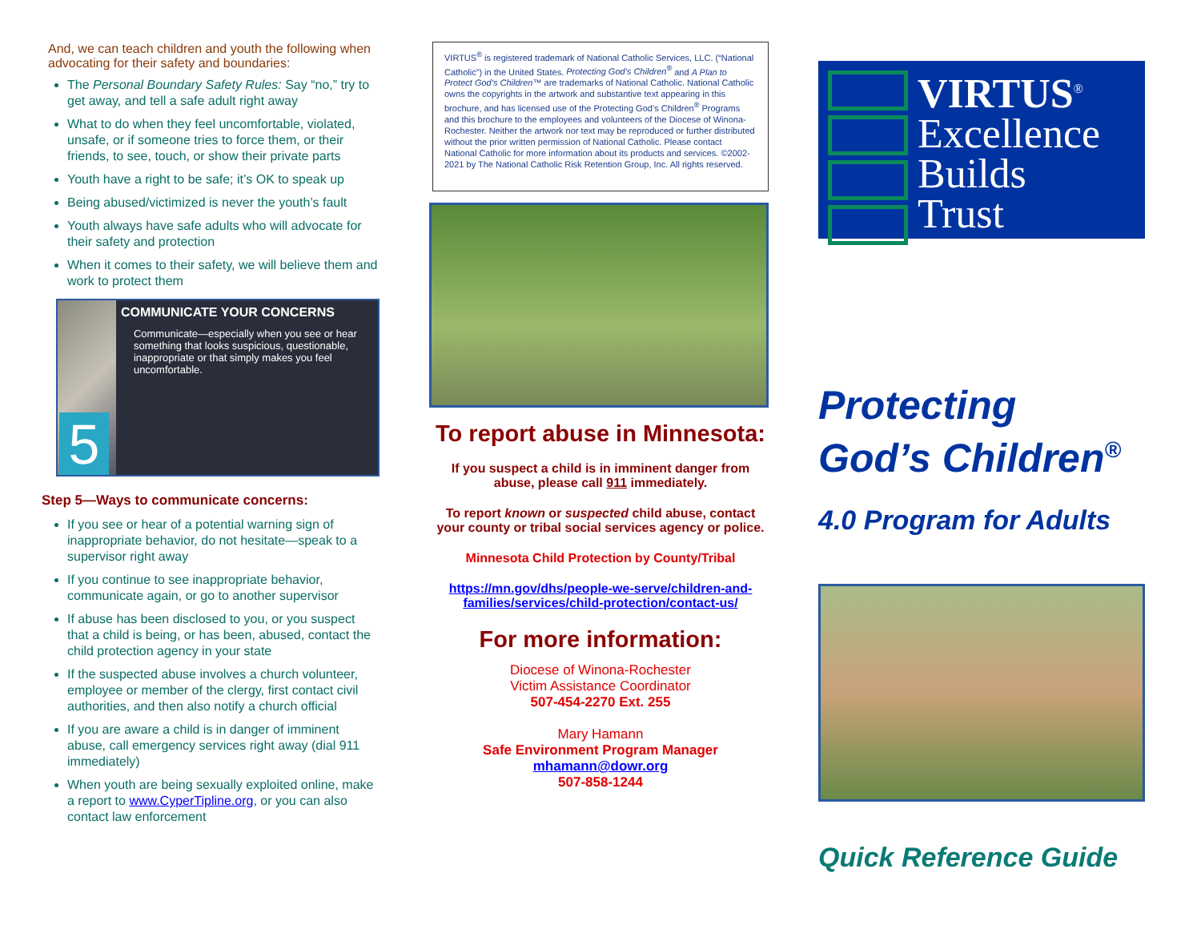And, we can teach children and youth the following when advocating for their safety and boundaries:
The Personal Boundary Safety Rules: Say “no,” try to get away, and tell a safe adult right away
What to do when they feel uncomfortable, violated, unsafe, or if someone tries to force them, or their friends, to see, touch, or show their private parts
Youth have a right to be safe; it’s OK to speak up
Being abused/victimized is never the youth’s fault
Youth always have safe adults who will advocate for their safety and protection
When it comes to their safety, we will believe them and work to protect them
5
COMMUNICATE YOUR CONCERNS
Communicate—especially when you see or hear something that looks suspicious, questionable, inappropriate or that simply makes you feel uncomfortable.
Step 5—Ways to communicate concerns:
If you see or hear of a potential warning sign of inappropriate behavior, do not hesitate—speak to a supervisor right away
If you continue to see inappropriate behavior, communicate again, or go to another supervisor
If abuse has been disclosed to you, or you suspect that a child is being, or has been, abused, contact the child protection agency in your state
If the suspected abuse involves a church volunteer, employee or member of the clergy, first contact civil authorities, and then also notify a church official
If you are aware a child is in danger of imminent abuse, call emergency services right away (dial 911 immediately)
When youth are being sexually exploited online, make a report to www.CyperTipline.org, or you can also contact law enforcement
VIRTUS<sup>®</sup> is registered trademark of National Catholic Services, LLC. (“National Catholic”) in the United States. Protecting God’s Children<sup>®</sup> and A Plan to Protect God’s Children™ are trademarks of National Catholic. National Catholic owns the copyrights in the artwork and substantive text appearing in this brochure, and has licensed use of the Protecting God’s Children<sup>®</sup> Programs and this brochure to the employees and volunteers of the Diocese of Winona-Rochester. Neither the artwork nor text may be reproduced or further distributed without the prior written permission of National Catholic. Please contact National Catholic for more information about its products and services. ©2002-2021 by The National Catholic Risk Retention Group, Inc. All rights reserved.
To report abuse in Minnesota:
If you suspect a child is in imminent danger from abuse, please call 911 immediately.
To report known or suspected child abuse, contact your county or tribal social services agency or police.
Minnesota Child Protection by County/Tribal
https://mn.gov/dhs/people-we-serve/children-and-families/services/child-protection/contact-us/
For more information:
Diocese of Winona-Rochester
Victim Assistance Coordinator
507-454-2270 Ext. 255
Mary Hamann
Safe Environment Program Manager
mhamann@dowr.org
507-858-1244
VIRTUS<sup>®</sup>
Excellence
Builds
Trust
Protecting
God’s Children<sup>®</sup>
4.0 Program for Adults
Quick Reference Guide